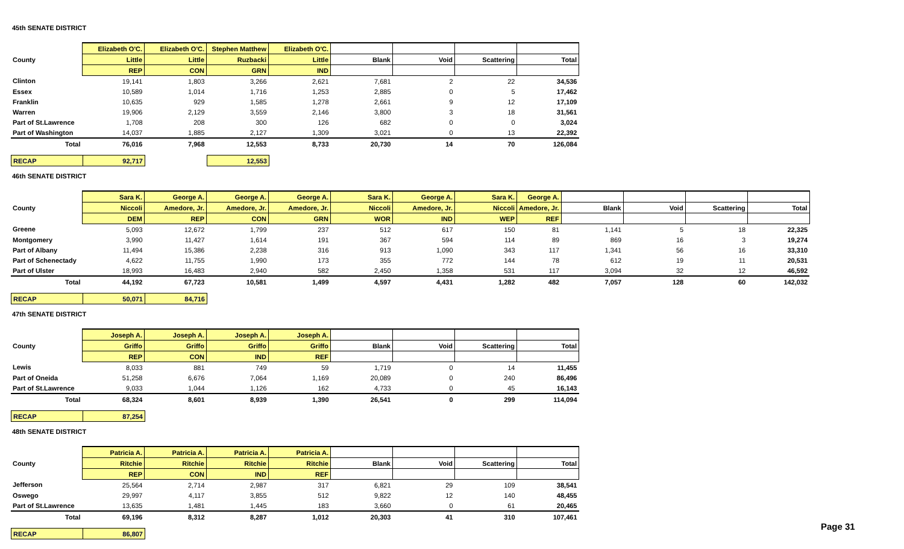45th SENATE DISTRICT
| | Elizabeth O'C. | Elizabeth O'C. | Stephen Matthew | Elizabeth O'C. | | | | |
| --- | --- | --- | --- | --- | --- | --- | --- | --- |
| County | Little | Little | Ruzbacki | Little | Blank | Void | Scattering | Total |
| | REP | CON | GRN | IND | | | | |
| Clinton | 19,141 | 1,803 | 3,266 | 2,621 | 7,681 | 2 | 22 | 34,536 |
| Essex | 10,589 | 1,014 | 1,716 | 1,253 | 2,885 | 0 | 5 | 17,462 |
| Franklin | 10,635 | 929 | 1,585 | 1,278 | 2,661 | 9 | 12 | 17,109 |
| Warren | 19,906 | 2,129 | 3,559 | 2,146 | 3,800 | 3 | 18 | 31,561 |
| Part of St.Lawrence | 1,708 | 208 | 300 | 126 | 682 | 0 | 0 | 3,024 |
| Part of Washington | 14,037 | 1,885 | 2,127 | 1,309 | 3,021 | 0 | 13 | 22,392 |
| Total | 76,016 | 7,968 | 12,553 | 8,733 | 20,730 | 14 | 70 | 126,084 |
| RECAP | 92,717 | | 12,553 |
46th SENATE DISTRICT
| | Sara K. | George A. | George A. | George A. | Sara K. | George A. | Sara K. | George A. | | | | |
| --- | --- | --- | --- | --- | --- | --- | --- | --- | --- | --- | --- | --- |
| County | Niccoli | Amedore, Jr. | Amedore, Jr. | Amedore, Jr. | Niccoli | Amedore, Jr. | Niccoli | Amedore, Jr. | Blank | Void | Scattering | Total |
| | DEM | REP | CON | GRN | WOR | IND | WEP | REF | | | | |
| Greene | 5,093 | 12,672 | 1,799 | 237 | 512 | 617 | 150 | 81 | 1,141 | 5 | 18 | 22,325 |
| Montgomery | 3,990 | 11,427 | 1,614 | 191 | 367 | 594 | 114 | 89 | 869 | 16 | 3 | 19,274 |
| Part of Albany | 11,494 | 15,386 | 2,238 | 316 | 913 | 1,090 | 343 | 117 | 1,341 | 56 | 16 | 33,310 |
| Part of Schenectady | 4,622 | 11,755 | 1,990 | 173 | 355 | 772 | 144 | 78 | 612 | 19 | 11 | 20,531 |
| Part of Ulster | 18,993 | 16,483 | 2,940 | 582 | 2,450 | 1,358 | 531 | 117 | 3,094 | 32 | 12 | 46,592 |
| Total | 44,192 | 67,723 | 10,581 | 1,499 | 4,597 | 4,431 | 1,282 | 482 | 7,057 | 128 | 60 | 142,032 |
| RECAP | 50,071 | 84,716 |
47th SENATE DISTRICT
| | Joseph A. | Joseph A. | Joseph A. | Joseph A. | | | | |
| --- | --- | --- | --- | --- | --- | --- | --- | --- |
| County | Griffo | Griffo | Griffo | Griffo | Blank | Void | Scattering | Total |
| | REP | CON | IND | REF | | | | |
| Lewis | 8,033 | 881 | 749 | 59 | 1,719 | 0 | 14 | 11,455 |
| Part of Oneida | 51,258 | 6,676 | 7,064 | 1,169 | 20,089 | 0 | 240 | 86,496 |
| Part of St.Lawrence | 9,033 | 1,044 | 1,126 | 162 | 4,733 | 0 | 45 | 16,143 |
| Total | 68,324 | 8,601 | 8,939 | 1,390 | 26,541 | 0 | 299 | 114,094 |
| RECAP | 87,254 |
48th SENATE DISTRICT
| | Patricia A. | Patricia A. | Patricia A. | Patricia A. | | | | |
| --- | --- | --- | --- | --- | --- | --- | --- | --- |
| County | Ritchie | Ritchie | Ritchie | Ritchie | Blank | Void | Scattering | Total |
| | REP | CON | IND | REF | | | | |
| Jefferson | 25,564 | 2,714 | 2,987 | 317 | 6,821 | 29 | 109 | 38,541 |
| Oswego | 29,997 | 4,117 | 3,855 | 512 | 9,822 | 12 | 140 | 48,455 |
| Part of St.Lawrence | 13,635 | 1,481 | 1,445 | 183 | 3,660 | 0 | 61 | 20,465 |
| Total | 69,196 | 8,312 | 8,287 | 1,012 | 20,303 | 41 | 310 | 107,461 |
| RECAP | 86,807 |
Page 31